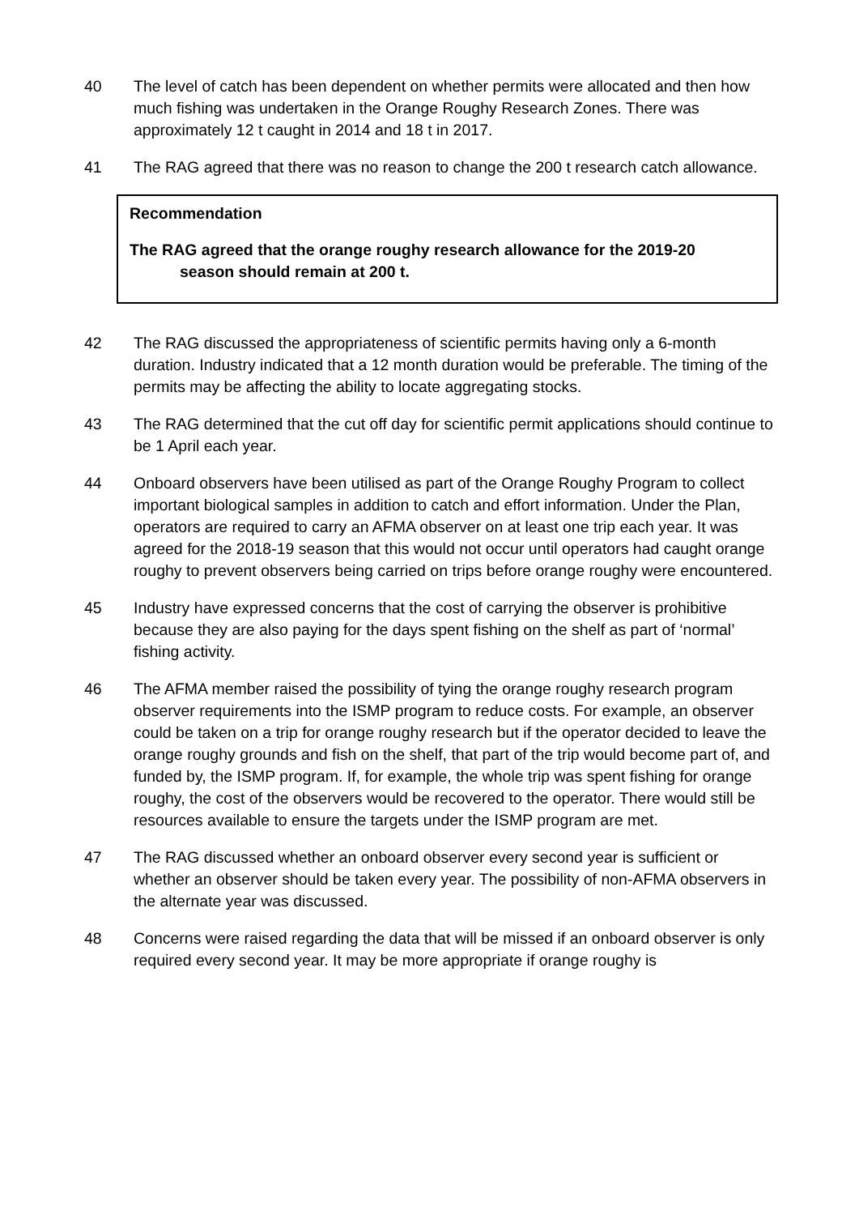40 The level of catch has been dependent on whether permits were allocated and then how much fishing was undertaken in the Orange Roughy Research Zones. There was approximately 12 t caught in 2014 and 18 t in 2017.
41 The RAG agreed that there was no reason to change the 200 t research catch allowance.
Recommendation
The RAG agreed that the orange roughy research allowance for the 2019-20
season should remain at 200 t.
42 The RAG discussed the appropriateness of scientific permits having only a 6-month duration. Industry indicated that a 12 month duration would be preferable. The timing of the permits may be affecting the ability to locate aggregating stocks.
43 The RAG determined that the cut off day for scientific permit applications should continue to be 1 April each year.
44 Onboard observers have been utilised as part of the Orange Roughy Program to collect important biological samples in addition to catch and effort information. Under the Plan, operators are required to carry an AFMA observer on at least one trip each year. It was agreed for the 2018-19 season that this would not occur until operators had caught orange roughy to prevent observers being carried on trips before orange roughy were encountered.
45 Industry have expressed concerns that the cost of carrying the observer is prohibitive because they are also paying for the days spent fishing on the shelf as part of ‘normal’ fishing activity.
46 The AFMA member raised the possibility of tying the orange roughy research program observer requirements into the ISMP program to reduce costs. For example, an observer could be taken on a trip for orange roughy research but if the operator decided to leave the orange roughy grounds and fish on the shelf, that part of the trip would become part of, and funded by, the ISMP program. If, for example, the whole trip was spent fishing for orange roughy, the cost of the observers would be recovered to the operator. There would still be resources available to ensure the targets under the ISMP program are met.
47 The RAG discussed whether an onboard observer every second year is sufficient or whether an observer should be taken every year. The possibility of non-AFMA observers in the alternate year was discussed.
48 Concerns were raised regarding the data that will be missed if an onboard observer is only required every second year. It may be more appropriate if orange roughy is